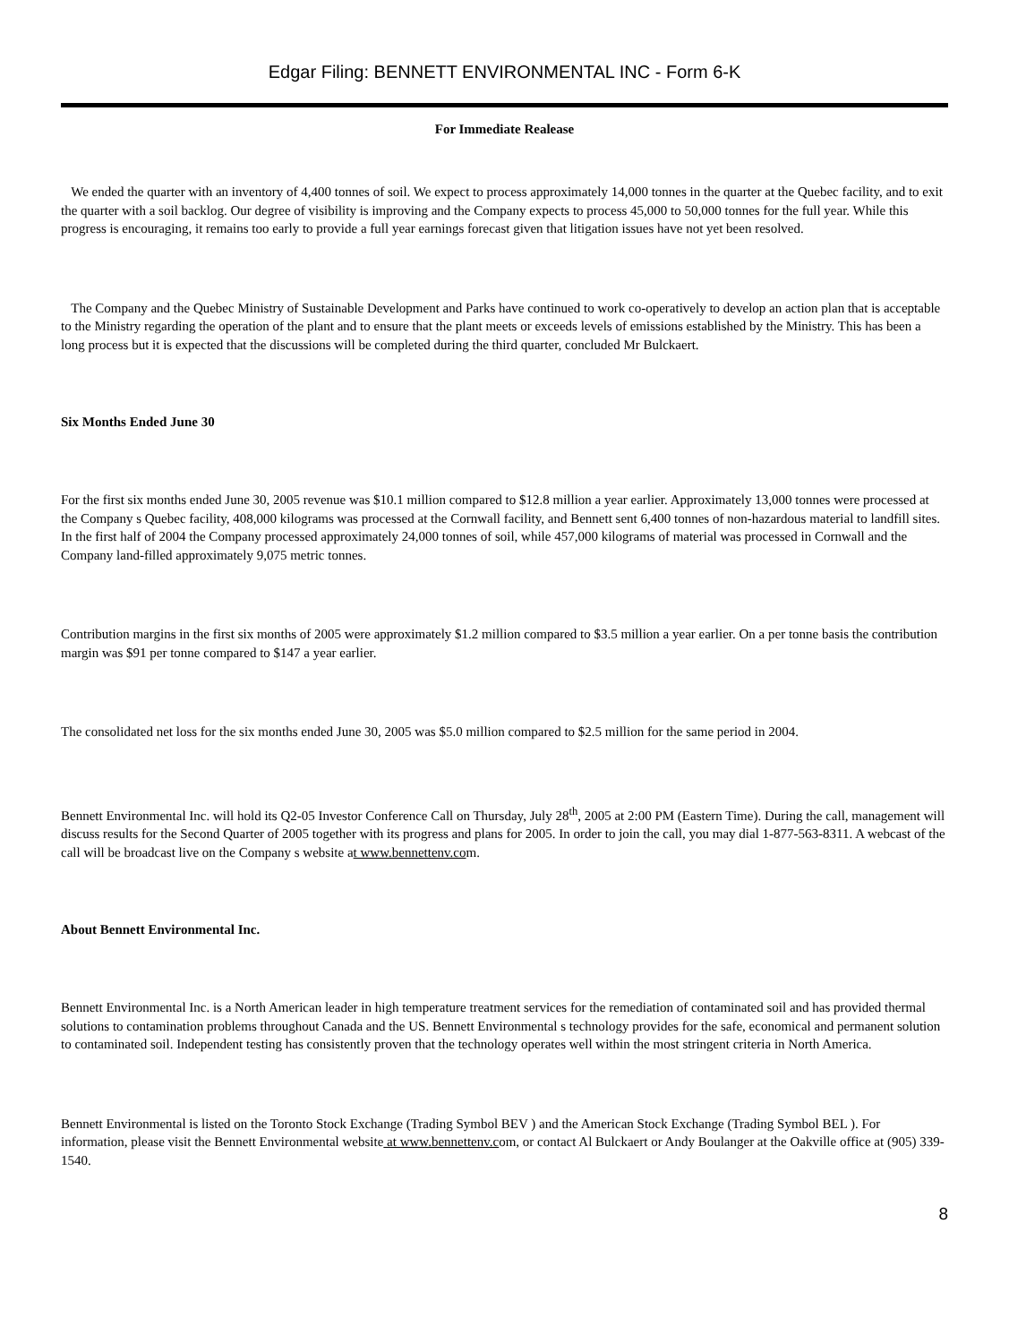Edgar Filing: BENNETT ENVIRONMENTAL INC - Form 6-K
For Immediate Realease
We ended the quarter with an inventory of 4,400 tonnes of soil. We expect to process approximately 14,000 tonnes in the quarter at the Quebec facility, and to exit the quarter with a soil backlog. Our degree of visibility is improving and the Company expects to process 45,000 to 50,000 tonnes for the full year. While this progress is encouraging, it remains too early to provide a full year earnings forecast given that litigation issues have not yet been resolved.
The Company and the Quebec Ministry of Sustainable Development and Parks have continued to work co-operatively to develop an action plan that is acceptable to the Ministry regarding the operation of the plant and to ensure that the plant meets or exceeds levels of emissions established by the Ministry. This has been a long process but it is expected that the discussions will be completed during the third quarter, concluded Mr Bulckaert.
Six Months Ended June 30
For the first six months ended June 30, 2005 revenue was $10.1 million compared to $12.8 million a year earlier. Approximately 13,000 tonnes were processed at the Company s Quebec facility, 408,000 kilograms was processed at the Cornwall facility, and Bennett sent 6,400 tonnes of non-hazardous material to landfill sites. In the first half of 2004 the Company processed approximately 24,000 tonnes of soil, while 457,000 kilograms of material was processed in Cornwall and the Company land-filled approximately 9,075 metric tonnes.
Contribution margins in the first six months of 2005 were approximately $1.2 million compared to $3.5 million a year earlier. On a per tonne basis the contribution margin was $91 per tonne compared to $147 a year earlier.
The consolidated net loss for the six months ended June 30, 2005 was $5.0 million compared to $2.5 million for the same period in 2004.
Bennett Environmental Inc. will hold its Q2-05 Investor Conference Call on Thursday, July 28<sup>th</sup>, 2005 at 2:00 PM (Eastern Time). During the call, management will discuss results for the Second Quarter of 2005 together with its progress and plans for 2005. In order to join the call, you may dial 1-877-563-8311. A webcast of the call will be broadcast live on the Company s website at www.bennettenv.com.
About Bennett Environmental Inc.
Bennett Environmental Inc. is a North American leader in high temperature treatment services for the remediation of contaminated soil and has provided thermal solutions to contamination problems throughout Canada and the US. Bennett Environmental s technology provides for the safe, economical and permanent solution to contaminated soil. Independent testing has consistently proven that the technology operates well within the most stringent criteria in North America.
Bennett Environmental is listed on the Toronto Stock Exchange (Trading Symbol BEV ) and the American Stock Exchange (Trading Symbol BEL ). For information, please visit the Bennett Environmental website at www.bennettenv.com, or contact Al Bulckaert or Andy Boulanger at the Oakville office at (905) 339-1540.
8